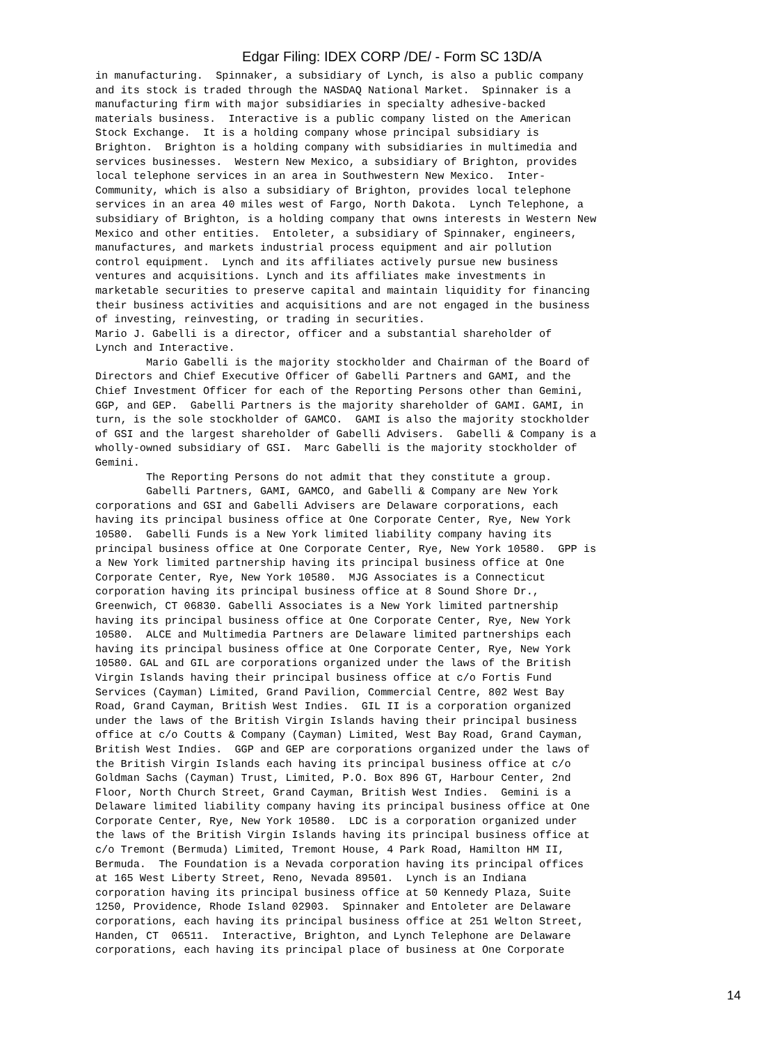Edgar Filing: IDEX CORP /DE/ - Form SC 13D/A
in manufacturing.  Spinnaker, a subsidiary of Lynch, is also a public company
and its stock is traded through the NASDAQ National Market.  Spinnaker is a
manufacturing firm with major subsidiaries in specialty adhesive-backed
materials business.  Interactive is a public company listed on the American
Stock Exchange.  It is a holding company whose principal subsidiary is
Brighton.  Brighton is a holding company with subsidiaries in multimedia and
services businesses.  Western New Mexico, a subsidiary of Brighton, provides
local telephone services in an area in Southwestern New Mexico.  Inter-
Community, which is also a subsidiary of Brighton, provides local telephone
services in an area 40 miles west of Fargo, North Dakota.  Lynch Telephone, a
subsidiary of Brighton, is a holding company that owns interests in Western New
Mexico and other entities.  Entoleter, a subsidiary of Spinnaker, engineers,
manufactures, and markets industrial process equipment and air pollution
control equipment.  Lynch and its affiliates actively pursue new business
ventures and acquisitions. Lynch and its affiliates make investments in
marketable securities to preserve capital and maintain liquidity for financing
their business activities and acquisitions and are not engaged in the business
of investing, reinvesting, or trading in securities.
Mario J. Gabelli is a director, officer and a substantial shareholder of
Lynch and Interactive.
        Mario Gabelli is the majority stockholder and Chairman of the Board of
Directors and Chief Executive Officer of Gabelli Partners and GAMI, and the
Chief Investment Officer for each of the Reporting Persons other than Gemini,
GGP, and GEP.  Gabelli Partners is the majority shareholder of GAMI. GAMI, in
turn, is the sole stockholder of GAMCO.  GAMI is also the majority stockholder
of GSI and the largest shareholder of Gabelli Advisers.  Gabelli & Company is a
wholly-owned subsidiary of GSI.  Marc Gabelli is the majority stockholder of
Gemini.
        The Reporting Persons do not admit that they constitute a group.
        Gabelli Partners, GAMI, GAMCO, and Gabelli & Company are New York
corporations and GSI and Gabelli Advisers are Delaware corporations, each
having its principal business office at One Corporate Center, Rye, New York
10580.  Gabelli Funds is a New York limited liability company having its
principal business office at One Corporate Center, Rye, New York 10580.  GPP is
a New York limited partnership having its principal business office at One
Corporate Center, Rye, New York 10580.  MJG Associates is a Connecticut
corporation having its principal business office at 8 Sound Shore Dr.,
Greenwich, CT 06830. Gabelli Associates is a New York limited partnership
having its principal business office at One Corporate Center, Rye, New York
10580.  ALCE and Multimedia Partners are Delaware limited partnerships each
having its principal business office at One Corporate Center, Rye, New York
10580. GAL and GIL are corporations organized under the laws of the British
Virgin Islands having their principal business office at c/o Fortis Fund
Services (Cayman) Limited, Grand Pavilion, Commercial Centre, 802 West Bay
Road, Grand Cayman, British West Indies.  GIL II is a corporation organized
under the laws of the British Virgin Islands having their principal business
office at c/o Coutts & Company (Cayman) Limited, West Bay Road, Grand Cayman,
British West Indies.  GGP and GEP are corporations organized under the laws of
the British Virgin Islands each having its principal business office at c/o
Goldman Sachs (Cayman) Trust, Limited, P.O. Box 896 GT, Harbour Center, 2nd
Floor, North Church Street, Grand Cayman, British West Indies.  Gemini is a
Delaware limited liability company having its principal business office at One
Corporate Center, Rye, New York 10580.  LDC is a corporation organized under
the laws of the British Virgin Islands having its principal business office at
c/o Tremont (Bermuda) Limited, Tremont House, 4 Park Road, Hamilton HM II,
Bermuda.  The Foundation is a Nevada corporation having its principal offices
at 165 West Liberty Street, Reno, Nevada 89501.  Lynch is an Indiana
corporation having its principal business office at 50 Kennedy Plaza, Suite
1250, Providence, Rhode Island 02903.  Spinnaker and Entoleter are Delaware
corporations, each having its principal business office at 251 Welton Street,
Handen, CT  06511.  Interactive, Brighton, and Lynch Telephone are Delaware
corporations, each having its principal place of business at One Corporate
14